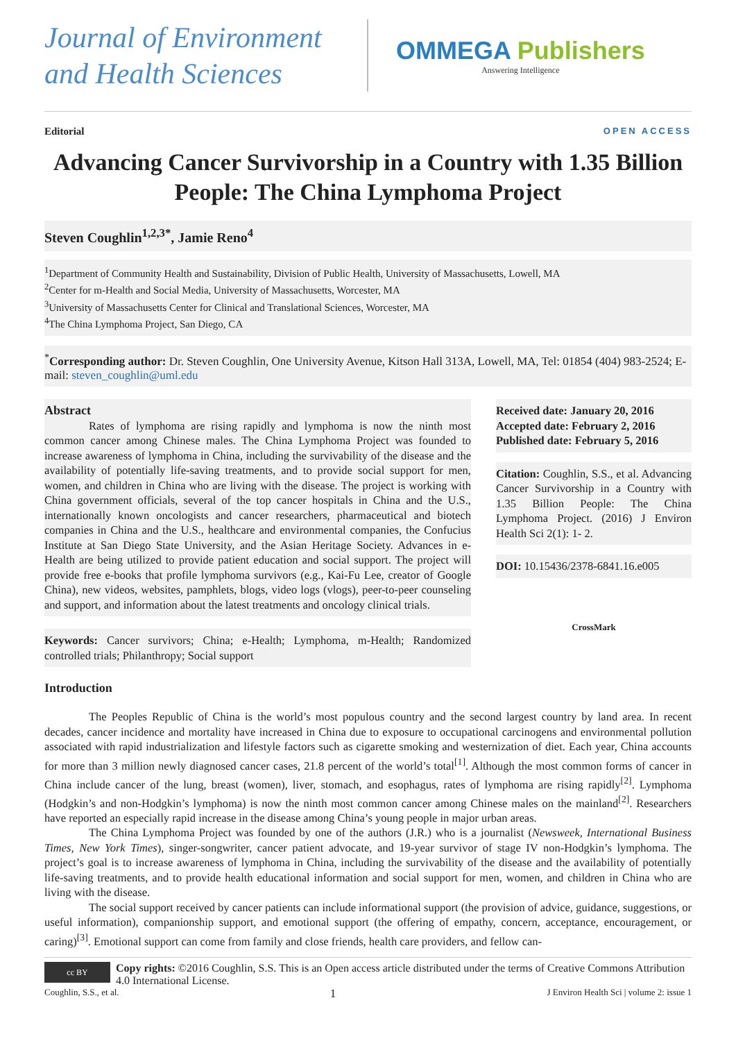Journal of Environment and Health Sciences
OMMEGA Publishers
Answering Intelligence
Editorial OPEN ACCESS
Advancing Cancer Survivorship in a Country with 1.35 Billion People: The China Lymphoma Project
Steven Coughlin<sup>1,2,3*</sup>, Jamie Reno<sup>4</sup>
<sup>1</sup> Department of Community Health and Sustainability, Division of Public Health, University of Massachusetts, Lowell, MA
<sup>2</sup> Center for m-Health and Social Media, University of Massachusetts, Worcester, MA
<sup>3</sup> University of Massachusetts Center for Clinical and Translational Sciences, Worcester, MA
<sup>4</sup> The China Lymphoma Project, San Diego, CA
<sup>*</sup> Corresponding author: Dr. Steven Coughlin, One University Avenue, Kitson Hall 313A, Lowell, MA, Tel: 01854 (404) 983-2524; E-mail: steven_coughlin@uml.edu
Abstract
Rates of lymphoma are rising rapidly and lymphoma is now the ninth most common cancer among Chinese males. The China Lymphoma Project was founded to increase awareness of lymphoma in China, including the survivability of the disease and the availability of potentially life-saving treatments, and to provide social support for men, women, and children in China who are living with the disease. The project is working with China government officials, several of the top cancer hospitals in China and the U.S., internationally known oncologists and cancer researchers, pharmaceutical and biotech companies in China and the U.S., healthcare and environmental companies, the Confucius Institute at San Diego State University, and the Asian Heritage Society. Advances in e-Health are being utilized to provide patient education and social support. The project will provide free e-books that profile lymphoma survivors (e.g., Kai-Fu Lee, creator of Google China), new videos, websites, pamphlets, blogs, video logs (vlogs), peer-to-peer counseling and support, and information about the latest treatments and oncology clinical trials.
Keywords: Cancer survivors; China; e-Health; Lymphoma, m-Health; Randomized controlled trials; Philanthropy; Social support
Received date: January 20, 2016
Accepted date: February 2, 2016
Published date: February 5, 2016
Citation: Coughlin, S.S., et al. Advancing Cancer Survivorship in a Country with 1.35 Billion People: The China Lymphoma Project. (2016) J Environ Health Sci 2(1): 1- 2.
DOI: 10.15436/2378-6841.16.e005
CrossMark
Introduction
The Peoples Republic of China is the world’s most populous country and the second largest country by land area. In recent decades, cancer incidence and mortality have increased in China due to exposure to occupational carcinogens and environmental pollution associated with rapid industrialization and lifestyle factors such as cigarette smoking and westernization of diet. Each year, China accounts for more than 3 million newly diagnosed cancer cases, 21.8 percent of the world’s total<sup>[1]</sup>. Although the most common forms of cancer in China include cancer of the lung, breast (women), liver, stomach, and esophagus, rates of lymphoma are rising rapidly<sup>[2]</sup>. Lymphoma (Hodgkin’s and non-Hodgkin’s lymphoma) is now the ninth most common cancer among Chinese males on the mainland<sup>[2]</sup>. Researchers have reported an especially rapid increase in the disease among China’s young people in major urban areas.
The China Lymphoma Project was founded by one of the authors (J.R.) who is a journalist (Newsweek, International Business Times, New York Times), singer-songwriter, cancer patient advocate, and 19-year survivor of stage IV non-Hodgkin’s lymphoma. The project’s goal is to increase awareness of lymphoma in China, including the survivability of the disease and the availability of potentially life-saving treatments, and to provide health educational information and social support for men, women, and children in China who are living with the disease.
The social support received by cancer patients can include informational support (the provision of advice, guidance, suggestions, or useful information), companionship support, and emotional support (the offering of empathy, concern, acceptance, encouragement, or caring)<sup>[3]</sup>. Emotional support can come from family and close friends, health care providers, and fellow can-
cc BY
Copy rights: ©2016 Coughlin, S.S. This is an Open access article distributed under the terms of Creative Commons Attribution 4.0 International License.
Coughlin, S.S., et al. 1 J Environ Health Sci | volume 2: issue 1